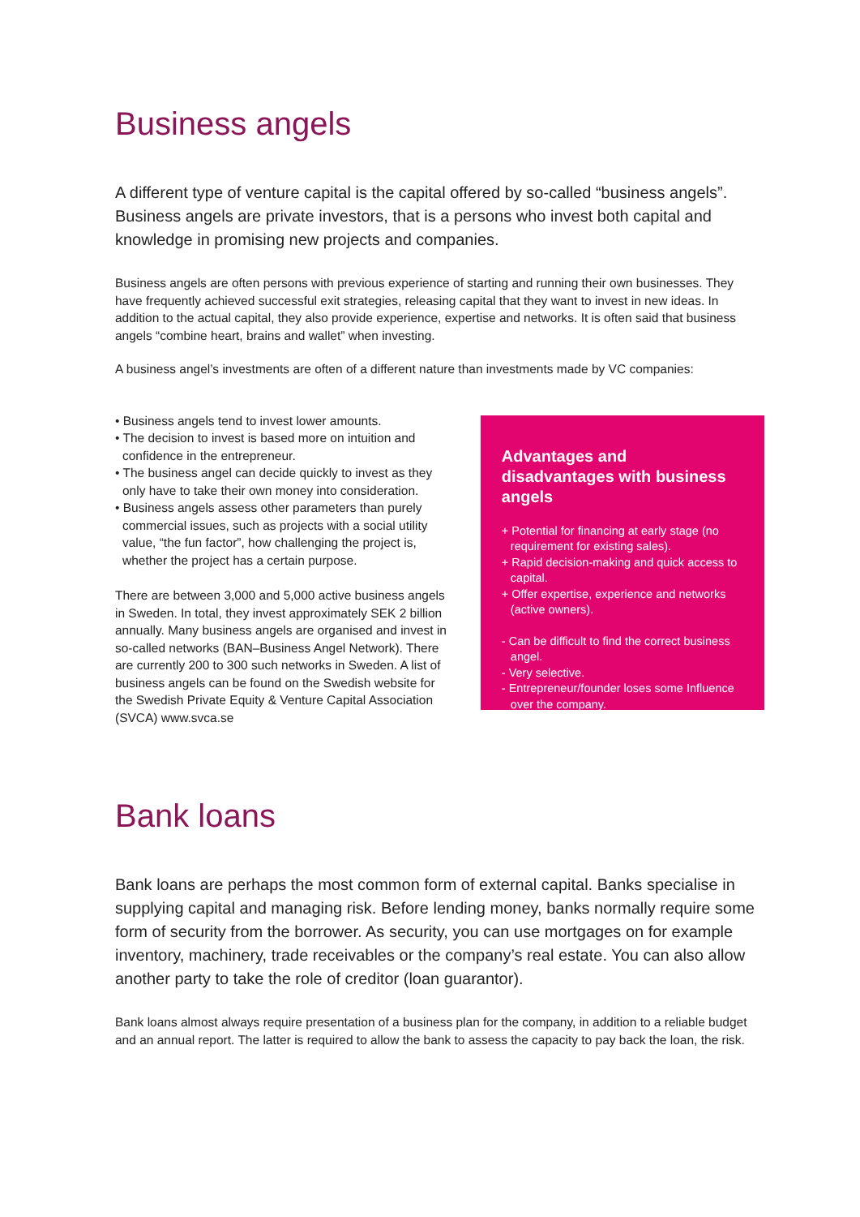Business angels
A different type of venture capital is the capital offered by so-called “business angels”. Business angels are private investors, that is a persons who invest both capital and knowledge in promising new projects and companies.
Business angels are often persons with previous experience of starting and running their own businesses. They have frequently achieved successful exit strategies, releasing capital that they want to invest in new ideas. In addition to the actual capital, they also provide experience, expertise and networks. It is often said that business angels “combine heart, brains and wallet” when investing.
A business angel’s investments are often of a different nature than investments made by VC companies:
• Business angels tend to invest lower amounts.
• The decision to invest is based more on intuition and confidence in the entrepreneur.
• The business angel can decide quickly to invest as they only have to take their own money into consideration.
• Business angels assess other parameters than purely commercial issues, such as projects with a social utility value, “the fun factor”, how challenging the project is, whether the project has a certain purpose.
There are between 3,000 and 5,000 active business angels in Sweden. In total, they invest approximately SEK 2 billion annually. Many business angels are organised and invest in so-called networks (BAN–Business Angel Network). There are currently 200 to 300 such networks in Sweden. A list of business angels can be found on the Swedish website for the Swedish Private Equity & Venture Capital Association (SVCA) www.svca.se
Advantages and disadvantages with business angels
+ Potential for financing at early stage (no requirement for existing sales).
+ Rapid decision-making and quick access to capital.
+ Offer expertise, experience and networks (active owners).
- Can be difficult to find the correct business angel.
- Very selective.
- Entrepreneur/founder loses some Influence over the company.
Bank loans
Bank loans are perhaps the most common form of external capital. Banks specialise in supplying capital and managing risk. Before lending money, banks normally require some form of security from the borrower. As security, you can use mortgages on for example inventory, machinery, trade receivables or the company’s real estate. You can also allow another party to take the role of creditor (loan guarantor).
Bank loans almost always require presentation of a business plan for the company, in addition to a reliable budget and an annual report. The latter is required to allow the bank to assess the capacity to pay back the loan, the risk.